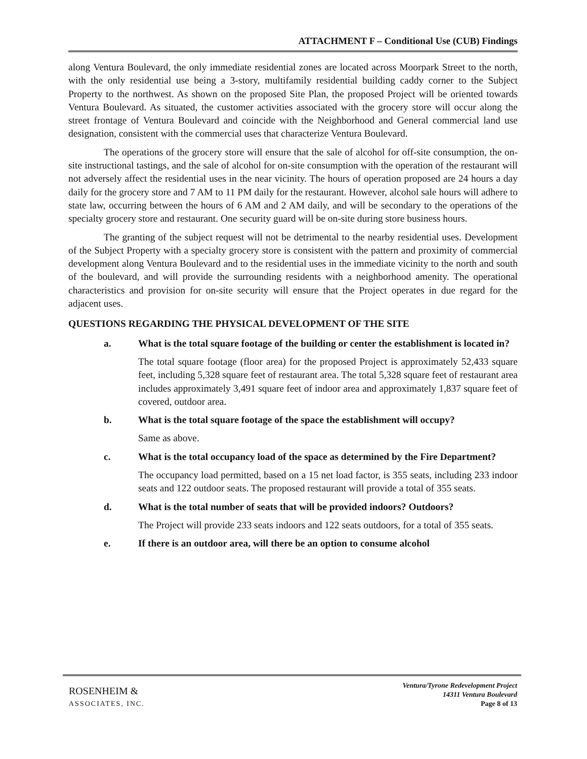ATTACHMENT F – Conditional Use (CUB) Findings
along Ventura Boulevard, the only immediate residential zones are located across Moorpark Street to the north, with the only residential use being a 3-story, multifamily residential building caddy corner to the Subject Property to the northwest. As shown on the proposed Site Plan, the proposed Project will be oriented towards Ventura Boulevard. As situated, the customer activities associated with the grocery store will occur along the street frontage of Ventura Boulevard and coincide with the Neighborhood and General commercial land use designation, consistent with the commercial uses that characterize Ventura Boulevard.
The operations of the grocery store will ensure that the sale of alcohol for off-site consumption, the on-site instructional tastings, and the sale of alcohol for on-site consumption with the operation of the restaurant will not adversely affect the residential uses in the near vicinity. The hours of operation proposed are 24 hours a day daily for the grocery store and 7 AM to 11 PM daily for the restaurant. However, alcohol sale hours will adhere to state law, occurring between the hours of 6 AM and 2 AM daily, and will be secondary to the operations of the specialty grocery store and restaurant. One security guard will be on-site during store business hours.
The granting of the subject request will not be detrimental to the nearby residential uses. Development of the Subject Property with a specialty grocery store is consistent with the pattern and proximity of commercial development along Ventura Boulevard and to the residential uses in the immediate vicinity to the north and south of the boulevard, and will provide the surrounding residents with a neighborhood amenity. The operational characteristics and provision for on-site security will ensure that the Project operates in due regard for the adjacent uses.
QUESTIONS REGARDING THE PHYSICAL DEVELOPMENT OF THE SITE
a. What is the total square footage of the building or center the establishment is located in?
The total square footage (floor area) for the proposed Project is approximately 52,433 square feet, including 5,328 square feet of restaurant area. The total 5,328 square feet of restaurant area includes approximately 3,491 square feet of indoor area and approximately 1,837 square feet of covered, outdoor area.
b. What is the total square footage of the space the establishment will occupy?
Same as above.
c. What is the total occupancy load of the space as determined by the Fire Department?
The occupancy load permitted, based on a 15 net load factor, is 355 seats, including 233 indoor seats and 122 outdoor seats. The proposed restaurant will provide a total of 355 seats.
d. What is the total number of seats that will be provided indoors? Outdoors?
The Project will provide 233 seats indoors and 122 seats outdoors, for a total of 355 seats.
e. If there is an outdoor area, will there be an option to consume alcohol
ROSENHEIM &
ASSOCIATES, INC.
Ventura/Tyrone Redevelopment Project
14311 Ventura Boulevard
Page 8 of 13